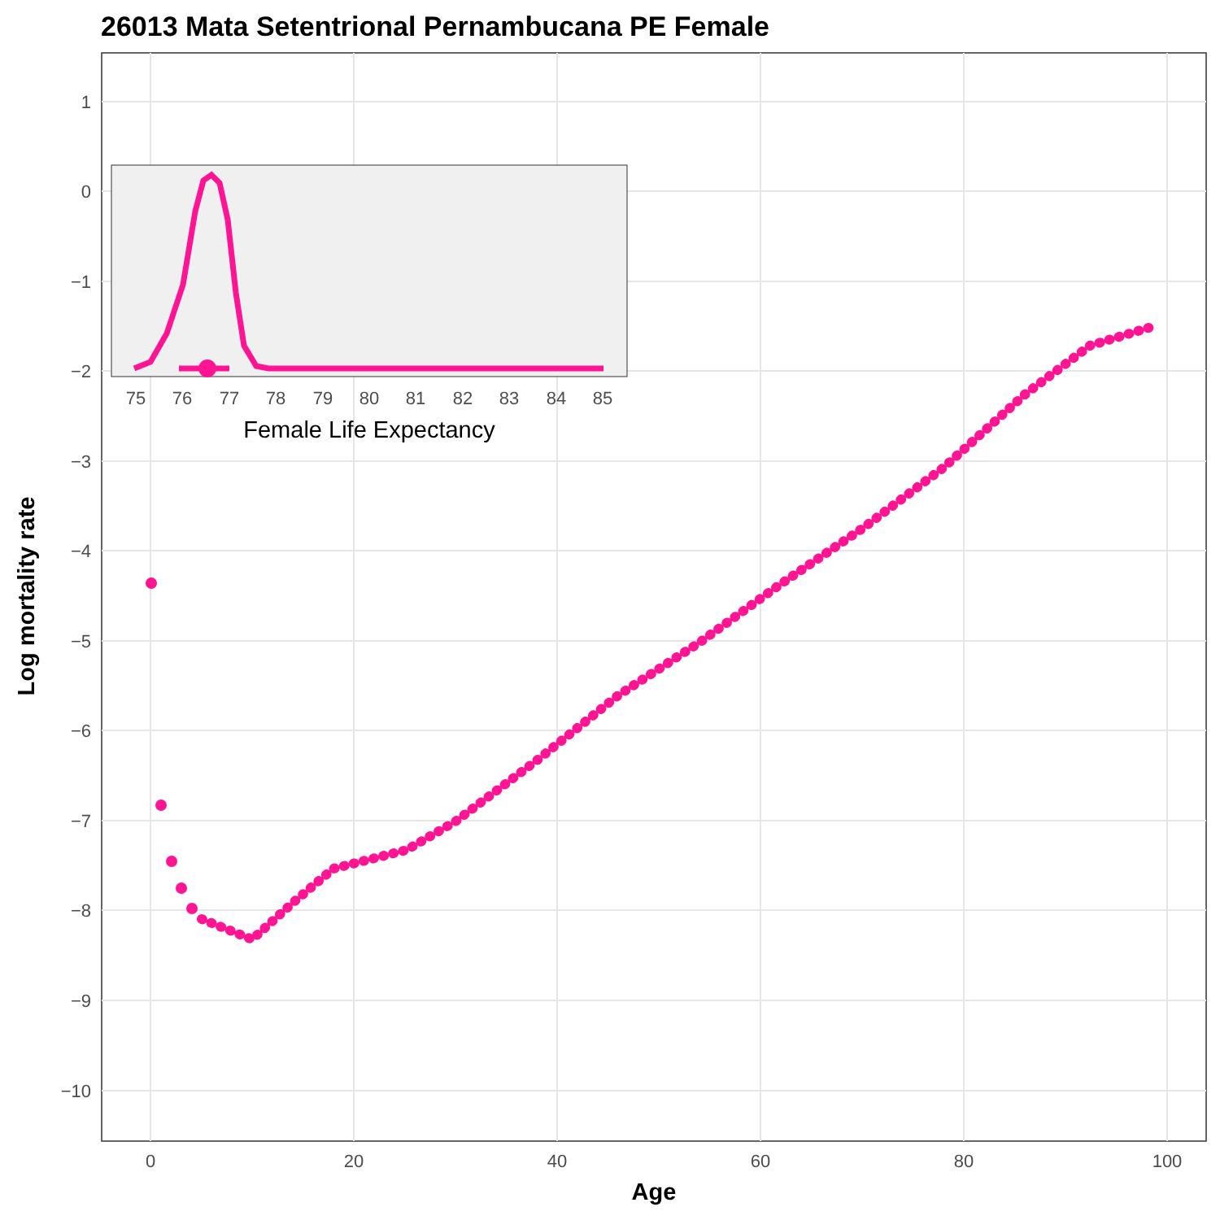26013 Mata Setentrional Pernambucana PE Female
1
0
−1
−2
−3
−4
−5
−6
−7
−8
−9
−10
0
20
40
60
80
100
75
76
77
78
79
80
81
82
83
84
85
Female Life Expectancy
Age
Log mortality rate